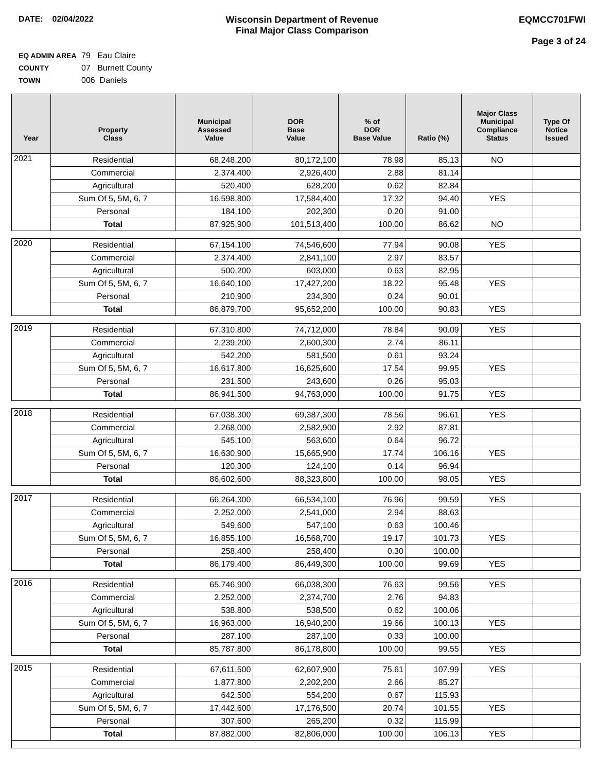DATE: 02/04/2022 Wisconsin Department of Revenue
Final Major Class Comparison
EQMCC701FWI
Page 3 of 24
EQ ADMIN AREA 79 Eau Claire
COUNTY 07 Burnett County
TOWN 006 Daniels
| Year | Property Class | Municipal Assessed Value | DOR Base Value | % of DOR Base Value | Ratio (%) | Major Class Municipal Compliance Status | Type Of Notice Issued |
| --- | --- | --- | --- | --- | --- | --- | --- |
| 2021 | Residential | 68,248,200 | 80,172,100 | 78.98 | 85.13 | NO | |
| | Commercial | 2,374,400 | 2,926,400 | 2.88 | 81.14 | | |
| | Agricultural | 520,400 | 628,200 | 0.62 | 82.84 | | |
| | Sum Of 5, 5M, 6, 7 | 16,598,800 | 17,584,400 | 17.32 | 94.40 | YES | |
| | Personal | 184,100 | 202,300 | 0.20 | 91.00 | | |
| | Total | 87,925,900 | 101,513,400 | 100.00 | 86.62 | NO | |
| 2020 | Residential | 67,154,100 | 74,546,600 | 77.94 | 90.08 | YES | |
| | Commercial | 2,374,400 | 2,841,100 | 2.97 | 83.57 | | |
| | Agricultural | 500,200 | 603,000 | 0.63 | 82.95 | | |
| | Sum Of 5, 5M, 6, 7 | 16,640,100 | 17,427,200 | 18.22 | 95.48 | YES | |
| | Personal | 210,900 | 234,300 | 0.24 | 90.01 | | |
| | Total | 86,879,700 | 95,652,200 | 100.00 | 90.83 | YES | |
| 2019 | Residential | 67,310,800 | 74,712,000 | 78.84 | 90.09 | YES | |
| | Commercial | 2,239,200 | 2,600,300 | 2.74 | 86.11 | | |
| | Agricultural | 542,200 | 581,500 | 0.61 | 93.24 | | |
| | Sum Of 5, 5M, 6, 7 | 16,617,800 | 16,625,600 | 17.54 | 99.95 | YES | |
| | Personal | 231,500 | 243,600 | 0.26 | 95.03 | | |
| | Total | 86,941,500 | 94,763,000 | 100.00 | 91.75 | YES | |
| 2018 | Residential | 67,038,300 | 69,387,300 | 78.56 | 96.61 | YES | |
| | Commercial | 2,268,000 | 2,582,900 | 2.92 | 87.81 | | |
| | Agricultural | 545,100 | 563,600 | 0.64 | 96.72 | | |
| | Sum Of 5, 5M, 6, 7 | 16,630,900 | 15,665,900 | 17.74 | 106.16 | YES | |
| | Personal | 120,300 | 124,100 | 0.14 | 96.94 | | |
| | Total | 86,602,600 | 88,323,800 | 100.00 | 98.05 | YES | |
| 2017 | Residential | 66,264,300 | 66,534,100 | 76.96 | 99.59 | YES | |
| | Commercial | 2,252,000 | 2,541,000 | 2.94 | 88.63 | | |
| | Agricultural | 549,600 | 547,100 | 0.63 | 100.46 | | |
| | Sum Of 5, 5M, 6, 7 | 16,855,100 | 16,568,700 | 19.17 | 101.73 | YES | |
| | Personal | 258,400 | 258,400 | 0.30 | 100.00 | | |
| | Total | 86,179,400 | 86,449,300 | 100.00 | 99.69 | YES | |
| 2016 | Residential | 65,746,900 | 66,038,300 | 76.63 | 99.56 | YES | |
| | Commercial | 2,252,000 | 2,374,700 | 2.76 | 94.83 | | |
| | Agricultural | 538,800 | 538,500 | 0.62 | 100.06 | | |
| | Sum Of 5, 5M, 6, 7 | 16,963,000 | 16,940,200 | 19.66 | 100.13 | YES | |
| | Personal | 287,100 | 287,100 | 0.33 | 100.00 | | |
| | Total | 85,787,800 | 86,178,800 | 100.00 | 99.55 | YES | |
| 2015 | Residential | 67,611,500 | 62,607,900 | 75.61 | 107.99 | YES | |
| | Commercial | 1,877,800 | 2,202,200 | 2.66 | 85.27 | | |
| | Agricultural | 642,500 | 554,200 | 0.67 | 115.93 | | |
| | Sum Of 5, 5M, 6, 7 | 17,442,600 | 17,176,500 | 20.74 | 101.55 | YES | |
| | Personal | 307,600 | 265,200 | 0.32 | 115.99 | | |
| | Total | 87,882,000 | 82,806,000 | 100.00 | 106.13 | YES | |